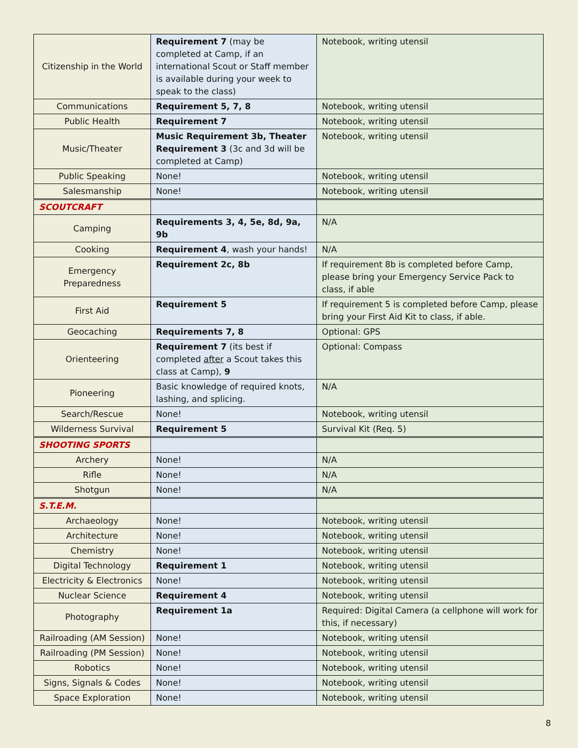| Citizenship in the World | Requirement 7 (may be completed at Camp, if an international Scout or Staff member is available during your week to speak to the class) | Notebook, writing utensil |
| Communications | Requirement 5, 7, 8 | Notebook, writing utensil |
| Public Health | Requirement 7 | Notebook, writing utensil |
| Music/Theater | Music Requirement 3b, Theater Requirement 3 (3c and 3d will be completed at Camp) | Notebook, writing utensil |
| Public Speaking | None! | Notebook, writing utensil |
| Salesmanship | None! | Notebook, writing utensil |
| SCOUTCRAFT | | |
| Camping | Requirements 3, 4, 5e, 8d, 9a, 9b | N/A |
| Cooking | Requirement 4 , wash your hands! | N/A |
| Emergency Preparedness | Requirement 2c, 8b | If requirement 8b is completed before Camp, please bring your Emergency Service Pack to class, if able |
| First Aid | Requirement 5 | If requirement 5 is completed before Camp, please bring your First Aid Kit to class, if able. |
| Geocaching | Requirements 7, 8 | Optional: GPS |
| Orienteering | Requirement 7 (its best if completed after a Scout takes this class at Camp), 9 | Optional: Compass |
| Pioneering | Basic knowledge of required knots, lashing, and splicing. | N/A |
| Search/Rescue | None! | Notebook, writing utensil |
| Wilderness Survival | Requirement 5 | Survival Kit (Req. 5) |
| SHOOTING SPORTS | | |
| Archery | None! | N/A |
| Rifle | None! | N/A |
| Shotgun | None! | N/A |
| S.T.E.M. | | |
| Archaeology | None! | Notebook, writing utensil |
| Architecture | None! | Notebook, writing utensil |
| Chemistry | None! | Notebook, writing utensil |
| Digital Technology | Requirement 1 | Notebook, writing utensil |
| Electricity & Electronics | None! | Notebook, writing utensil |
| Nuclear Science | Requirement 4 | Notebook, writing utensil |
| Photography | Requirement 1a | Required: Digital Camera (a cellphone will work for this, if necessary) |
| Railroading (AM Session) | None! | Notebook, writing utensil |
| Railroading (PM Session) | None! | Notebook, writing utensil |
| Robotics | None! | Notebook, writing utensil |
| Signs, Signals & Codes | None! | Notebook, writing utensil |
| Space Exploration | None! | Notebook, writing utensil |
8